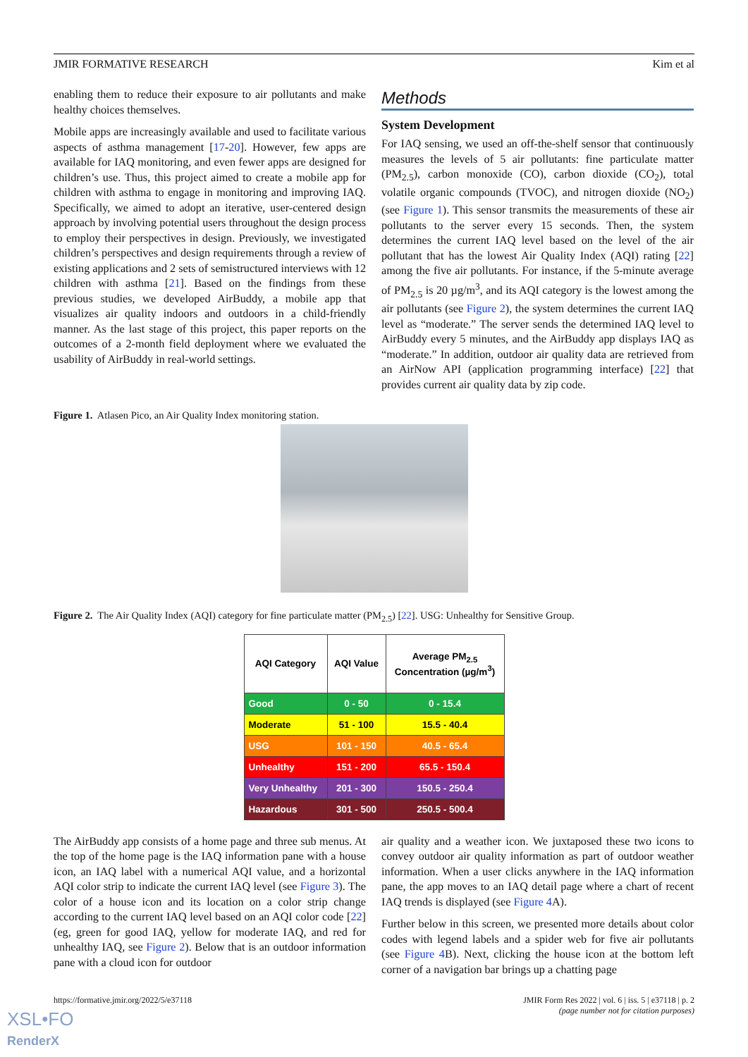JMIR FORMATIVE RESEARCH Kim et al
enabling them to reduce their exposure to air pollutants and make healthy choices themselves.
Mobile apps are increasingly available and used to facilitate various aspects of asthma management [17-20]. However, few apps are available for IAQ monitoring, and even fewer apps are designed for children’s use. Thus, this project aimed to create a mobile app for children with asthma to engage in monitoring and improving IAQ. Specifically, we aimed to adopt an iterative, user-centered design approach by involving potential users throughout the design process to employ their perspectives in design. Previously, we investigated children’s perspectives and design requirements through a review of existing applications and 2 sets of semistructured interviews with 12 children with asthma [21]. Based on the findings from these previous studies, we developed AirBuddy, a mobile app that visualizes air quality indoors and outdoors in a child-friendly manner. As the last stage of this project, this paper reports on the outcomes of a 2-month field deployment where we evaluated the usability of AirBuddy in real-world settings.
Methods
System Development
For IAQ sensing, we used an off-the-shelf sensor that continuously measures the levels of 5 air pollutants: fine particulate matter (PM<sub>2.5</sub>), carbon monoxide (CO), carbon dioxide (CO<sub>2</sub>), total volatile organic compounds (TVOC), and nitrogen dioxide (NO<sub>2</sub>) (see Figure 1). This sensor transmits the measurements of these air pollutants to the server every 15 seconds. Then, the system determines the current IAQ level based on the level of the air pollutant that has the lowest Air Quality Index (AQI) rating [22] among the five air pollutants. For instance, if the 5-minute average of PM<sub>2.5</sub> is 20 µg/m<sup>3</sup>, and its AQI category is the lowest among the air pollutants (see Figure 2), the system determines the current IAQ level as “moderate.” The server sends the determined IAQ level to AirBuddy every 5 minutes, and the AirBuddy app displays IAQ as “moderate.” In addition, outdoor air quality data are retrieved from an AirNow API (application programming interface) [22] that provides current air quality data by zip code.
Figure 1. Atlasen Pico, an Air Quality Index monitoring station.
Figure 2. The Air Quality Index (AQI) category for fine particulate matter (PM<sub>2.5</sub>) [22]. USG: Unhealthy for Sensitive Group.
| AQI Category | AQI Value | Average PM<sub>2.5</sub> Concentration (µg/m<sup>3</sup>) |
| --- | --- | --- |
| Good | 0 - 50 | 0 - 15.4 |
| Moderate | 51 - 100 | 15.5 - 40.4 |
| USG | 101 - 150 | 40.5 - 65.4 |
| Unhealthy | 151 - 200 | 65.5 - 150.4 |
| Very Unhealthy | 201 - 300 | 150.5 - 250.4 |
| Hazardous | 301 - 500 | 250.5 - 500.4 |
The AirBuddy app consists of a home page and three sub menus. At the top of the home page is the IAQ information pane with a house icon, an IAQ label with a numerical AQI value, and a horizontal AQI color strip to indicate the current IAQ level (see Figure 3). The color of a house icon and its location on a color strip change according to the current IAQ level based on an AQI color code [22] (eg, green for good IAQ, yellow for moderate IAQ, and red for unhealthy IAQ, see Figure 2). Below that is an outdoor information pane with a cloud icon for outdoor
air quality and a weather icon. We juxtaposed these two icons to convey outdoor air quality information as part of outdoor weather information. When a user clicks anywhere in the IAQ information pane, the app moves to an IAQ detail page where a chart of recent IAQ trends is displayed (see Figure 4 A).
Further below in this screen, we presented more details about color codes with legend labels and a spider web for five air pollutants (see Figure 4 B). Next, clicking the house icon at the bottom left corner of a navigation bar brings up a chatting page
https://formative.jmir.org/2022/5/e37118 JMIR Form Res 2022 | vol. 6 | iss. 5 | e37118 | p. 2
(page number not for citation purposes)
XSL•FO
RenderX